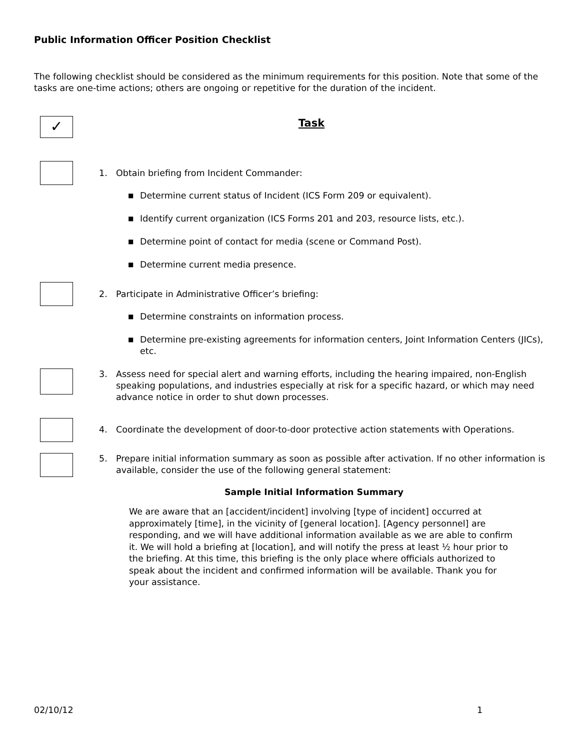Public Information Officer Position Checklist
The following checklist should be considered as the minimum requirements for this position. Note that some of the tasks are one-time actions; others are ongoing or repetitive for the duration of the incident.
✓
Task
1. Obtain briefing from Incident Commander:
■ Determine current status of Incident (ICS Form 209 or equivalent).
■ Identify current organization (ICS Forms 201 and 203, resource lists, etc.).
■ Determine point of contact for media (scene or Command Post).
■ Determine current media presence.
2. Participate in Administrative Officer’s briefing:
■ Determine constraints on information process.
■ Determine pre-existing agreements for information centers, Joint Information Centers (JICs), etc.
3. Assess need for special alert and warning efforts, including the hearing impaired, non-English speaking populations, and industries especially at risk for a specific hazard, or which may need advance notice in order to shut down processes.
4. Coordinate the development of door-to-door protective action statements with Operations.
5. Prepare initial information summary as soon as possible after activation. If no other information is available, consider the use of the following general statement:
Sample Initial Information Summary
We are aware that an [accident/incident] involving [type of incident] occurred at approximately [time], in the vicinity of [general location]. [Agency personnel] are responding, and we will have additional information available as we are able to confirm it. We will hold a briefing at [location], and will notify the press at least ½ hour prior to the briefing. At this time, this briefing is the only place where officials authorized to speak about the incident and confirmed information will be available. Thank you for your assistance.
02/10/12 1